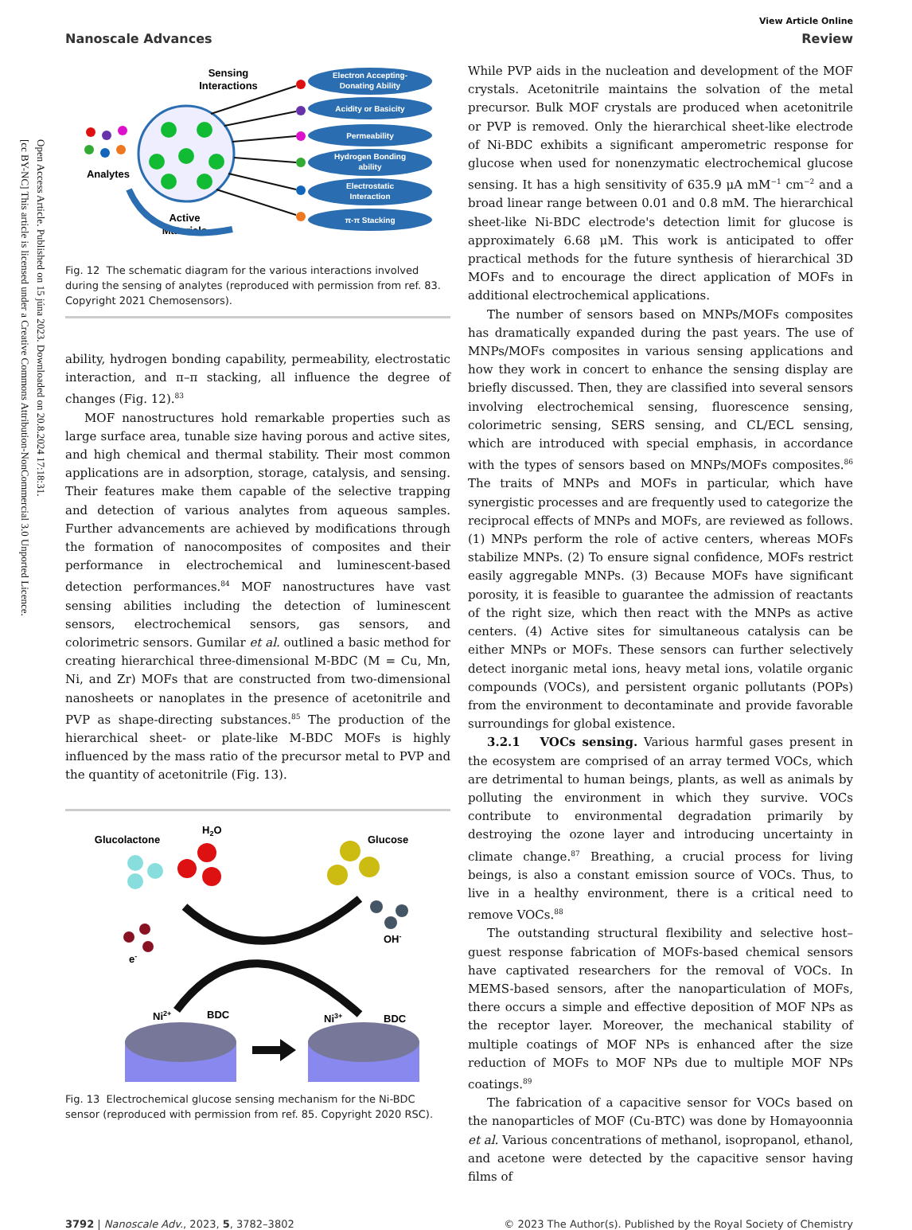Open Access Article. Published on 15 júna 2023. Downloaded on 20.8.2024 17:18:31.
[cc BY-NC] This article is licensed under a Creative Commons Attribution-NonCommercial 3.0 Unported Licence.
View Article Online
Nanoscale Advances Review
Sensing
Interactions
Analytes
Active
Materials
Electron Accepting-
Donating Ability
Acidity or Basicity
Permeability
Hydrogen Bonding
ability
Electrostatic
Interaction
π-π Stacking
Fig. 12 The schematic diagram for the various interactions involved during the sensing of analytes (reproduced with permission from ref. 83. Copyright 2021 Chemosensors).
ability, hydrogen bonding capability, permeability, electrostatic interaction, and π–π stacking, all influence the degree of changes (Fig. 12).<sup>83</sup>
MOF nanostructures hold remarkable properties such as large surface area, tunable size having porous and active sites, and high chemical and thermal stability. Their most common applications are in adsorption, storage, catalysis, and sensing. Their features make them capable of the selective trapping and detection of various analytes from aqueous samples. Further advancements are achieved by modifications through the formation of nanocomposites of composites and their performance in electrochemical and luminescent-based detection performances.<sup>84</sup> MOF nanostructures have vast sensing abilities including the detection of luminescent sensors, electrochemical sensors, gas sensors, and colorimetric sensors. Gumilar et al. outlined a basic method for creating hierarchical three-dimensional M-BDC (M = Cu, Mn, Ni, and Zr) MOFs that are constructed from two-dimensional nanosheets or nanoplates in the presence of acetonitrile and PVP as shape-directing substances.<sup>85</sup> The production of the hierarchical sheet- or plate-like M-BDC MOFs is highly influenced by the mass ratio of the precursor metal to PVP and the quantity of acetonitrile (Fig. 13).
Glucolactone
H2O
Glucose
OH-
e-
Ni2+
BDC
Ni3+
BDC
Fig. 13 Electrochemical glucose sensing mechanism for the Ni-BDC sensor (reproduced with permission from ref. 85. Copyright 2020 RSC).
While PVP aids in the nucleation and development of the MOF crystals. Acetonitrile maintains the solvation of the metal precursor. Bulk MOF crystals are produced when acetonitrile or PVP is removed. Only the hierarchical sheet-like electrode of Ni-BDC exhibits a significant amperometric response for glucose when used for nonenzymatic electrochemical glucose sensing. It has a high sensitivity of 635.9 μA mM<sup>−1</sup> cm<sup>−2</sup> and a broad linear range between 0.01 and 0.8 mM. The hierarchical sheet-like Ni-BDC electrode's detection limit for glucose is approximately 6.68 μM. This work is anticipated to offer practical methods for the future synthesis of hierarchical 3D MOFs and to encourage the direct application of MOFs in additional electrochemical applications.
The number of sensors based on MNPs/MOFs composites has dramatically expanded during the past years. The use of MNPs/MOFs composites in various sensing applications and how they work in concert to enhance the sensing display are briefly discussed. Then, they are classified into several sensors involving electrochemical sensing, fluorescence sensing, colorimetric sensing, SERS sensing, and CL/ECL sensing, which are introduced with special emphasis, in accordance with the types of sensors based on MNPs/MOFs composites.<sup>86</sup> The traits of MNPs and MOFs in particular, which have synergistic processes and are frequently used to categorize the reciprocal effects of MNPs and MOFs, are reviewed as follows. (1) MNPs perform the role of active centers, whereas MOFs stabilize MNPs. (2) To ensure signal confidence, MOFs restrict easily aggregable MNPs. (3) Because MOFs have significant porosity, it is feasible to guarantee the admission of reactants of the right size, which then react with the MNPs as active centers. (4) Active sites for simultaneous catalysis can be either MNPs or MOFs. These sensors can further selectively detect inorganic metal ions, heavy metal ions, volatile organic compounds (VOCs), and persistent organic pollutants (POPs) from the environment to decontaminate and provide favorable surroundings for global existence.
3.2.1 VOCs sensing. Various harmful gases present in the ecosystem are comprised of an array termed VOCs, which are detrimental to human beings, plants, as well as animals by polluting the environment in which they survive. VOCs contribute to environmental degradation primarily by destroying the ozone layer and introducing uncertainty in climate change.<sup>87</sup> Breathing, a crucial process for living beings, is also a constant emission source of VOCs. Thus, to live in a healthy environment, there is a critical need to remove VOCs.<sup>88</sup>
The outstanding structural flexibility and selective host–guest response fabrication of MOFs-based chemical sensors have captivated researchers for the removal of VOCs. In MEMS-based sensors, after the nanoparticulation of MOFs, there occurs a simple and effective deposition of MOF NPs as the receptor layer. Moreover, the mechanical stability of multiple coatings of MOF NPs is enhanced after the size reduction of MOFs to MOF NPs due to multiple MOF NPs coatings.<sup>89</sup>
The fabrication of a capacitive sensor for VOCs based on the nanoparticles of MOF (Cu-BTC) was done by Homayoonnia et al. Various concentrations of methanol, isopropanol, ethanol, and acetone were detected by the capacitive sensor having films of
3792 | Nanoscale Adv., 2023, 5, 3782–3802 © 2023 The Author(s). Published by the Royal Society of Chemistry